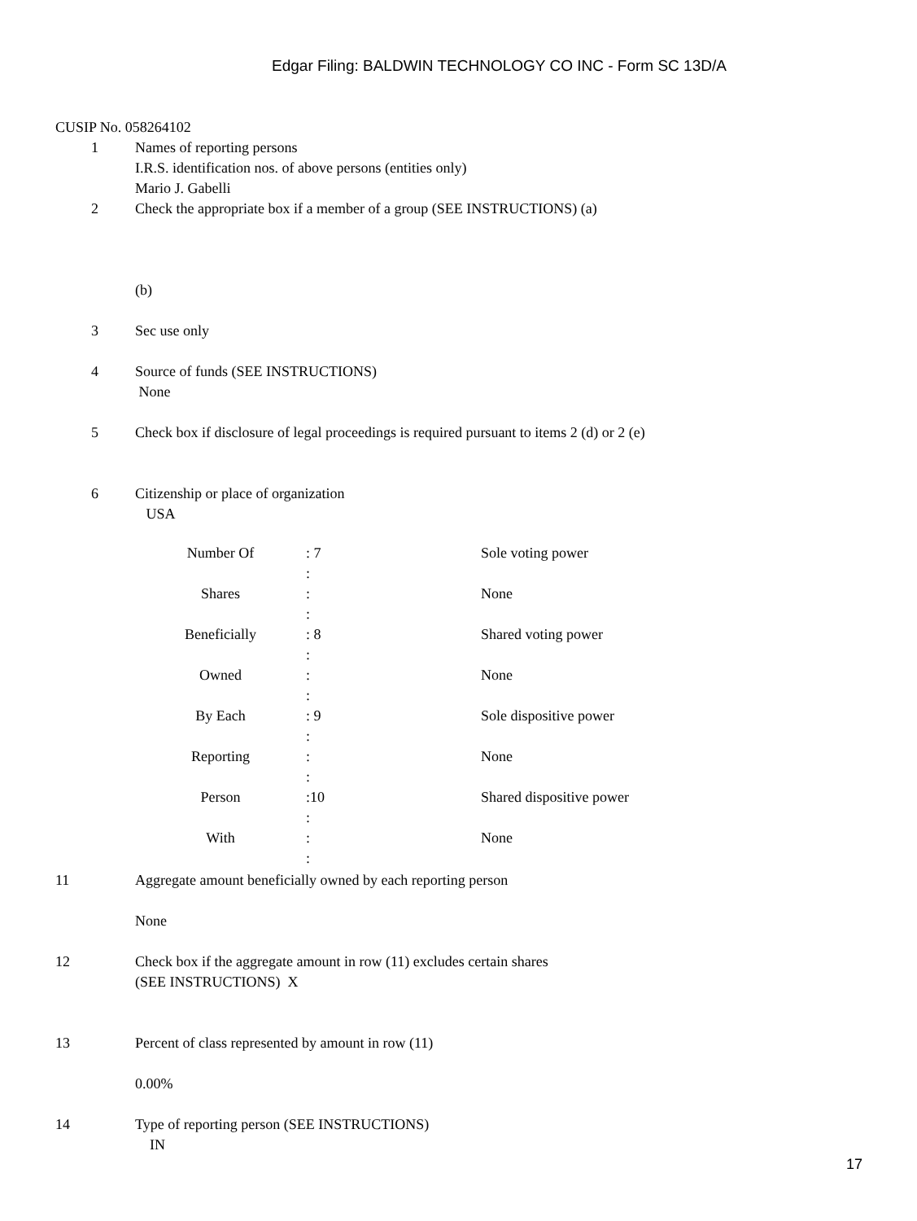Edgar Filing: BALDWIN TECHNOLOGY CO INC - Form SC 13D/A
CUSIP No. 058264102
1 Names of reporting persons
I.R.S. identification nos. of above persons (entities only)
Mario J. Gabelli
2 Check the appropriate box if a member of a group (SEE INSTRUCTIONS) (a)
(b)
3 Sec use only
4 Source of funds (SEE INSTRUCTIONS)
None
5 Check box if disclosure of legal proceedings is required pursuant to items 2 (d) or 2 (e)
6 Citizenship or place of organization
USA
| Number Of | : 7 | Sole voting power |
| | : | |
| Shares | : | None |
| | : | |
| Beneficially | : 8 | Shared voting power |
| | : | |
| Owned | : | None |
| | : | |
| By Each | : 9 | Sole dispositive power |
| | : | |
| Reporting | : | None |
| | : | |
| Person | :10 | Shared dispositive power |
| | : | |
| With | : | None |
| | : | |
11 Aggregate amount beneficially owned by each reporting person
None
12 Check box if the aggregate amount in row (11) excludes certain shares
(SEE INSTRUCTIONS) X
13 Percent of class represented by amount in row (11)
0.00%
14 Type of reporting person (SEE INSTRUCTIONS)
IN
17